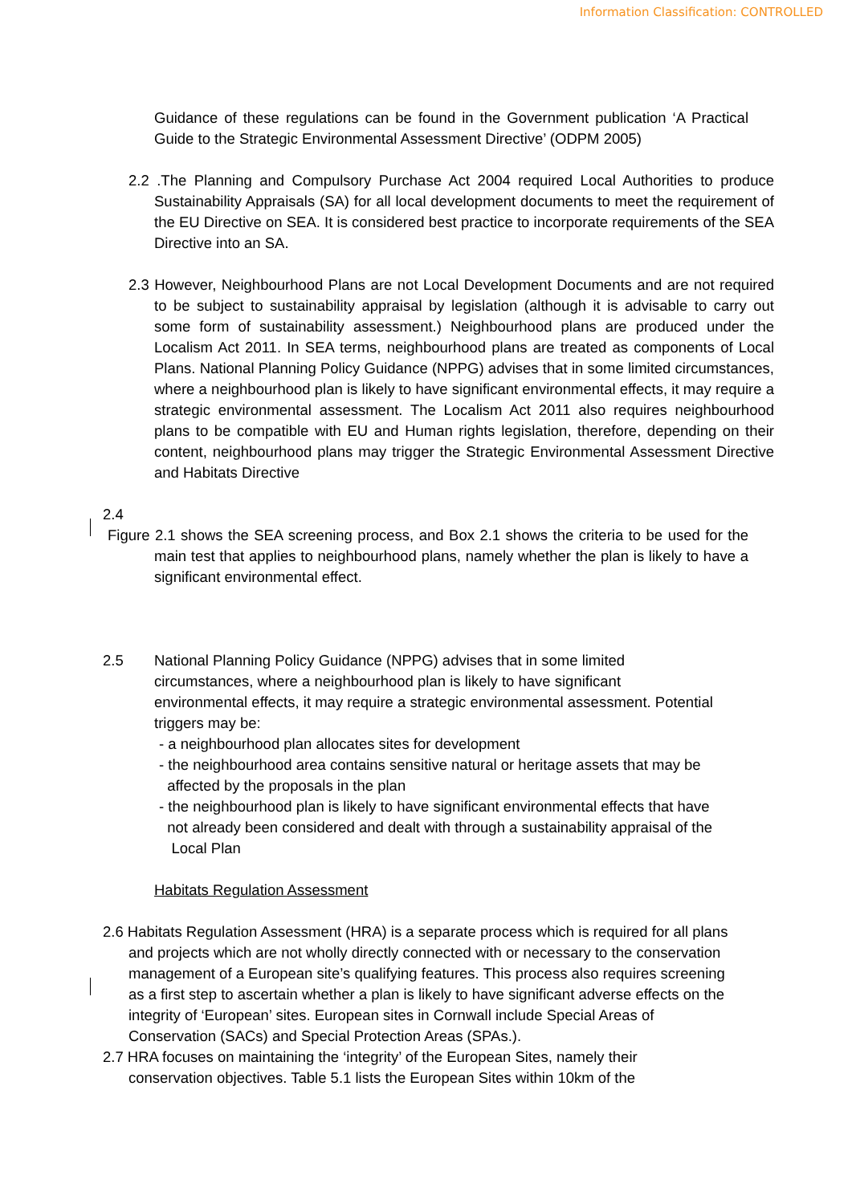Information Classification: CONTROLLED
Guidance of these regulations can be found in the Government publication ‘A Practical Guide to the Strategic Environmental Assessment Directive’ (ODPM 2005)
2.2 .The Planning and Compulsory Purchase Act 2004 required Local Authorities to produce Sustainability Appraisals (SA) for all local development documents to meet the requirement of the EU Directive on SEA. It is considered best practice to incorporate requirements of the SEA Directive into an SA.
2.3 However, Neighbourhood Plans are not Local Development Documents and are not required to be subject to sustainability appraisal by legislation (although it is advisable to carry out some form of sustainability assessment.) Neighbourhood plans are produced under the Localism Act 2011. In SEA terms, neighbourhood plans are treated as components of Local Plans. National Planning Policy Guidance (NPPG) advises that in some limited circumstances, where a neighbourhood plan is likely to have significant environmental effects, it may require a strategic environmental assessment. The Localism Act 2011 also requires neighbourhood plans to be compatible with EU and Human rights legislation, therefore, depending on their content, neighbourhood plans may trigger the Strategic Environmental Assessment Directive and Habitats Directive
2.4
Figure 2.1 shows the SEA screening process, and Box 2.1 shows the criteria to be used for the main test that applies to neighbourhood plans, namely whether the plan is likely to have a significant environmental effect.
2.5 National Planning Policy Guidance (NPPG) advises that in some limited
circumstances, where a neighbourhood plan is likely to have significant
environmental effects, it may require a strategic environmental assessment. Potential
triggers may be:
- a neighbourhood plan allocates sites for development
- the neighbourhood area contains sensitive natural or heritage assets that may be
affected by the proposals in the plan
- the neighbourhood plan is likely to have significant environmental effects that have
not already been considered and dealt with through a sustainability appraisal of the
Local Plan
Habitats Regulation Assessment
2.6 Habitats Regulation Assessment (HRA) is a separate process which is required for all plans and projects which are not wholly directly connected with or necessary to the conservation management of a European site’s qualifying features. This process also requires screening as a first step to ascertain whether a plan is likely to have significant adverse effects on the integrity of ‘European’ sites. European sites in Cornwall include Special Areas of Conservation (SACs) and Special Protection Areas (SPAs.).
2.7 HRA focuses on maintaining the ‘integrity’ of the European Sites, namely their conservation objectives. Table 5.1 lists the European Sites within 10km of the